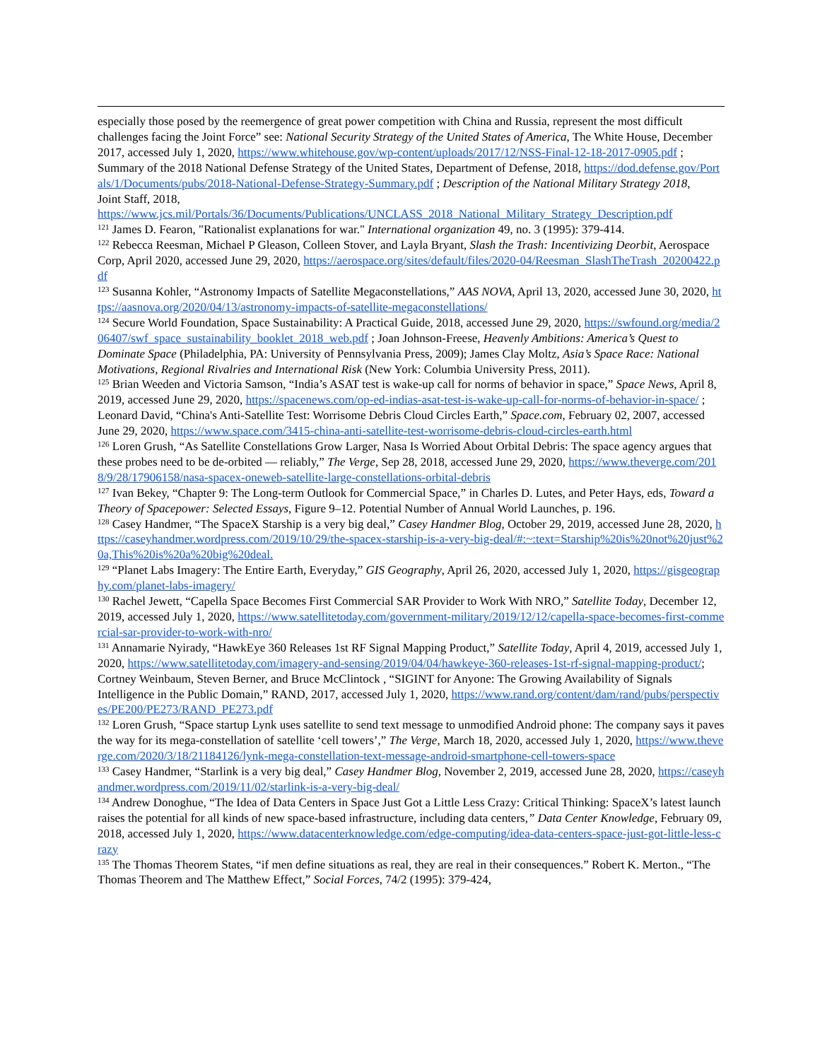especially those posed by the reemergence of great power competition with China and Russia, represent the most difficult challenges facing the Joint Force” see: National Security Strategy of the United States of America, The White House, December 2017, accessed July 1, 2020, https://www.whitehouse.gov/wp-content/uploads/2017/12/NSS-Final-12-18-2017-0905.pdf ; Summary of the 2018 National Defense Strategy of the United States, Department of Defense, 2018, https://dod.defense.gov/Portals/1/Documents/pubs/2018-National-Defense-Strategy-Summary.pdf ; Description of the National Military Strategy 2018,
Joint Staff, 2018,
https://www.jcs.mil/Portals/36/Documents/Publications/UNCLASS_2018_National_Military_Strategy_Description.pdf
<sup>121</sup> James D. Fearon, "Rationalist explanations for war." International organization 49, no. 3 (1995): 379-414.
<sup>122</sup> Rebecca Reesman, Michael P Gleason, Colleen Stover, and Layla Bryant, Slash the Trash: Incentivizing Deorbit, Aerospace Corp, April 2020, accessed June 29, 2020, https://aerospace.org/sites/default/files/2020-04/Reesman_SlashTheTrash_20200422.pdf
<sup>123</sup> Susanna Kohler, “Astronomy Impacts of Satellite Megaconstellations,” AAS NOVA, April 13, 2020, accessed June 30, 2020, https://aasnova.org/2020/04/13/astronomy-impacts-of-satellite-megaconstellations/
<sup>124</sup> Secure World Foundation, Space Sustainability: A Practical Guide, 2018, accessed June 29, 2020, https://swfound.org/media/206407/swf_space_sustainability_booklet_2018_web.pdf ; Joan Johnson-Freese, Heavenly Ambitions: America’s Quest to Dominate Space (Philadelphia, PA: University of Pennsylvania Press, 2009); James Clay Moltz, Asia’s Space Race: National Motivations, Regional Rivalries and International Risk (New York: Columbia University Press, 2011).
<sup>125</sup> Brian Weeden and Victoria Samson, “India’s ASAT test is wake-up call for norms of behavior in space,” Space News, April 8, 2019, accessed June 29, 2020, https://spacenews.com/op-ed-indias-asat-test-is-wake-up-call-for-norms-of-behavior-in-space/ ; Leonard David, “China's Anti-Satellite Test: Worrisome Debris Cloud Circles Earth,” Space.com, February 02, 2007, accessed June 29, 2020, https://www.space.com/3415-china-anti-satellite-test-worrisome-debris-cloud-circles-earth.html
<sup>126</sup> Loren Grush, “As Satellite Constellations Grow Larger, Nasa Is Worried About Orbital Debris: The space agency argues that these probes need to be de-orbited — reliably,” The Verge, Sep 28, 2018, accessed June 29, 2020, https://www.theverge.com/2018/9/28/17906158/nasa-spacex-oneweb-satellite-large-constellations-orbital-debris
<sup>127</sup> Ivan Bekey, “Chapter 9: The Long-term Outlook for Commercial Space,” in Charles D. Lutes, and Peter Hays, eds, Toward a Theory of Spacepower: Selected Essays, Figure 9–12. Potential Number of Annual World Launches, p. 196.
<sup>128</sup> Casey Handmer, “The SpaceX Starship is a very big deal,” Casey Handmer Blog, October 29, 2019, accessed June 28, 2020, https://caseyhandmer.wordpress.com/2019/10/29/the-spacex-starship-is-a-very-big-deal/#:~:text=Starship%20is%20not%20just%20a,This%20is%20a%20big%20deal.
<sup>129</sup> “Planet Labs Imagery: The Entire Earth, Everyday,” GIS Geography, April 26, 2020, accessed July 1, 2020, https://gisgeography.com/planet-labs-imagery/
<sup>130</sup> Rachel Jewett, “Capella Space Becomes First Commercial SAR Provider to Work With NRO,” Satellite Today, December 12, 2019, accessed July 1, 2020, https://www.satellitetoday.com/government-military/2019/12/12/capella-space-becomes-first-commercial-sar-provider-to-work-with-nro/
<sup>131</sup> Annamarie Nyirady, “HawkEye 360 Releases 1st RF Signal Mapping Product,” Satellite Today, April 4, 2019, accessed July 1, 2020, https://www.satellitetoday.com/imagery-and-sensing/2019/04/04/hawkeye-360-releases-1st-rf-signal-mapping-product/; Cortney Weinbaum, Steven Berner, and Bruce McClintock , “SIGINT for Anyone: The Growing Availability of Signals Intelligence in the Public Domain,” RAND, 2017, accessed July 1, 2020, https://www.rand.org/content/dam/rand/pubs/perspectives/PE200/PE273/RAND_PE273.pdf
<sup>132</sup> Loren Grush, “Space startup Lynk uses satellite to send text message to unmodified Android phone: The company says it paves the way for its mega-constellation of satellite ‘cell towers’,” The Verge, March 18, 2020, accessed July 1, 2020, https://www.theverge.com/2020/3/18/21184126/lynk-mega-constellation-text-message-android-smartphone-cell-towers-space
<sup>133</sup> Casey Handmer, “Starlink is a very big deal,” Casey Handmer Blog, November 2, 2019, accessed June 28, 2020, https://caseyhandmer.wordpress.com/2019/11/02/starlink-is-a-very-big-deal/
<sup>134</sup> Andrew Donoghue, “The Idea of Data Centers in Space Just Got a Little Less Crazy: Critical Thinking: SpaceX’s latest launch raises the potential for all kinds of new space-based infrastructure, including data centers,” Data Center Knowledge, February 09, 2018, accessed July 1, 2020, https://www.datacenterknowledge.com/edge-computing/idea-data-centers-space-just-got-little-less-crazy
<sup>135</sup> The Thomas Theorem States, “if men define situations as real, they are real in their consequences.” Robert K. Merton., “The Thomas Theorem and The Matthew Effect,” Social Forces, 74/2 (1995): 379-424,